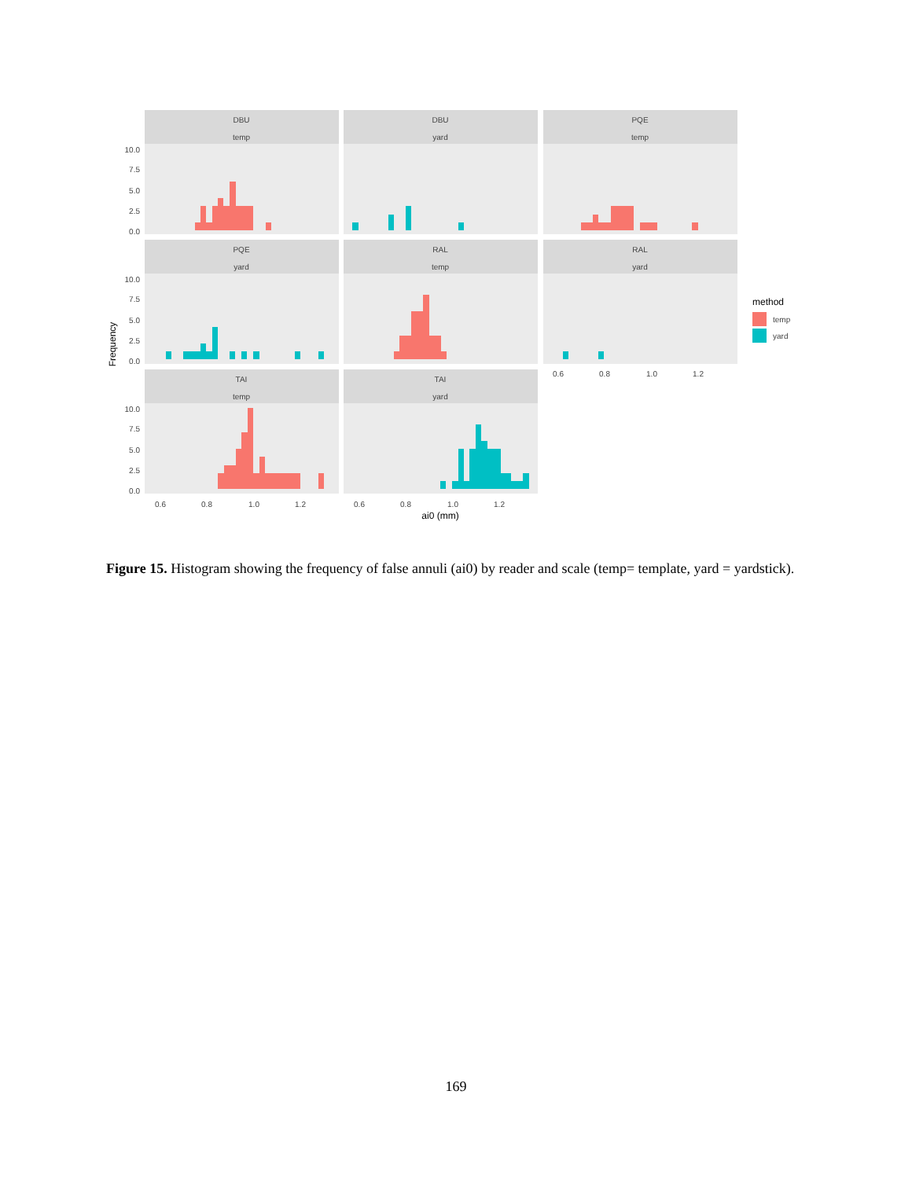Frequency
DBU
temp
DBU
yard
PQE
temp
PQE
yard
RAL
temp
RAL
yard
TAI
temp
TAI
yard
10.0
7.5
5.0
2.5
0.0
10.0
7.5
5.0
2.5
0.0
10.0
7.5
5.0
2.5
0.0
0.6
0.8
1.0
1.2
0.6
0.8
1.0
1.2
0.6
0.8
1.0
1.2
ai0 (mm)
method
temp
yard
Figure 15. Histogram showing the frequency of false annuli (ai0) by reader and scale (temp= template, yard = yardstick).
169